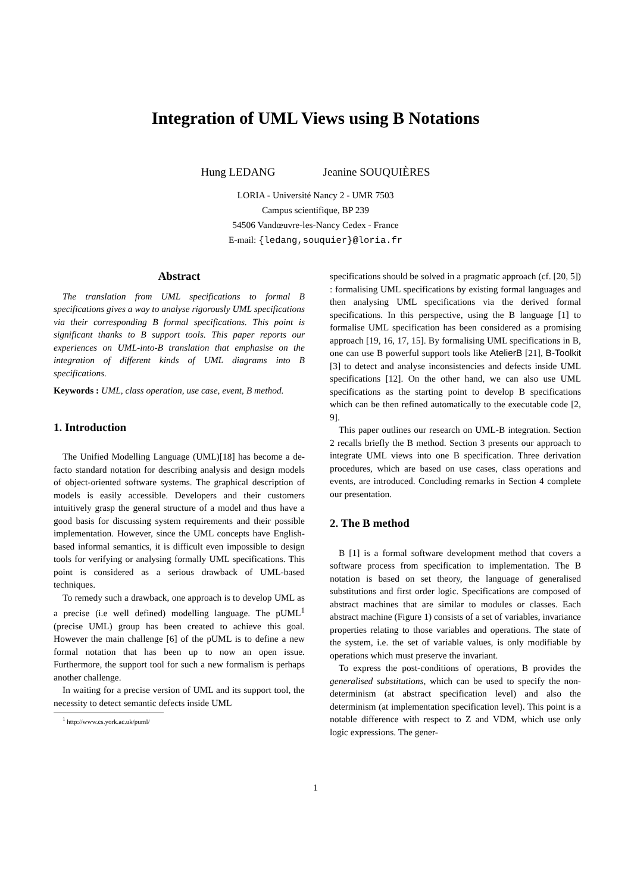Integration of UML Views using B Notations
Hung LEDANG Jeanine SOUQUIÈRES
LORIA - Université Nancy 2 - UMR 7503
Campus scientifique, BP 239
54506 Vandœuvre-les-Nancy Cedex - France
E-mail: {ledang,souquier}@loria.fr
Abstract
The translation from UML specifications to formal B specifications gives a way to analyse rigorously UML specifications via their corresponding B formal specifications. This point is significant thanks to B support tools. This paper reports our experiences on UML-into-B translation that emphasise on the integration of different kinds of UML diagrams into B specifications.
Keywords : UML, class operation, use case, event, B method.
1. Introduction
The Unified Modelling Language (UML)[18] has become a de-facto standard notation for describing analysis and design models of object-oriented software systems. The graphical description of models is easily accessible. Developers and their customers intuitively grasp the general structure of a model and thus have a good basis for discussing system requirements and their possible implementation. However, since the UML concepts have English-based informal semantics, it is difficult even impossible to design tools for verifying or analysing formally UML specifications. This point is considered as a serious drawback of UML-based techniques.
To remedy such a drawback, one approach is to develop UML as a precise (i.e well defined) modelling language. The pUML<sup>1</sup> (precise UML) group has been created to achieve this goal. However the main challenge [6] of the pUML is to define a new formal notation that has been up to now an open issue. Furthermore, the support tool for such a new formalism is perhaps another challenge.
In waiting for a precise version of UML and its support tool, the necessity to detect semantic defects inside UML
<sup>1</sup> http://www.cs.york.ac.uk/puml/
specifications should be solved in a pragmatic approach (cf. [20, 5]) : formalising UML specifications by existing formal languages and then analysing UML specifications via the derived formal specifications. In this perspective, using the B language [1] to formalise UML specification has been considered as a promising approach [19, 16, 17, 15]. By formalising UML specifications in B, one can use B powerful support tools like AtelierB [21], B-Toolkit [3] to detect and analyse inconsistencies and defects inside UML specifications [12]. On the other hand, we can also use UML specifications as the starting point to develop B specifications which can be then refined automatically to the executable code [2, 9].
This paper outlines our research on UML-B integration. Section 2 recalls briefly the B method. Section 3 presents our approach to integrate UML views into one B specification. Three derivation procedures, which are based on use cases, class operations and events, are introduced. Concluding remarks in Section 4 complete our presentation.
2. The B method
B [1] is a formal software development method that covers a software process from specification to implementation. The B notation is based on set theory, the language of generalised substitutions and first order logic. Specifications are composed of abstract machines that are similar to modules or classes. Each abstract machine (Figure 1) consists of a set of variables, invariance properties relating to those variables and operations. The state of the system, i.e. the set of variable values, is only modifiable by operations which must preserve the invariant.
To express the post-conditions of operations, B provides the generalised substitutions, which can be used to specify the non-determinism (at abstract specification level) and also the determinism (at implementation specification level). This point is a notable difference with respect to Z and VDM, which use only logic expressions. The gener-
1